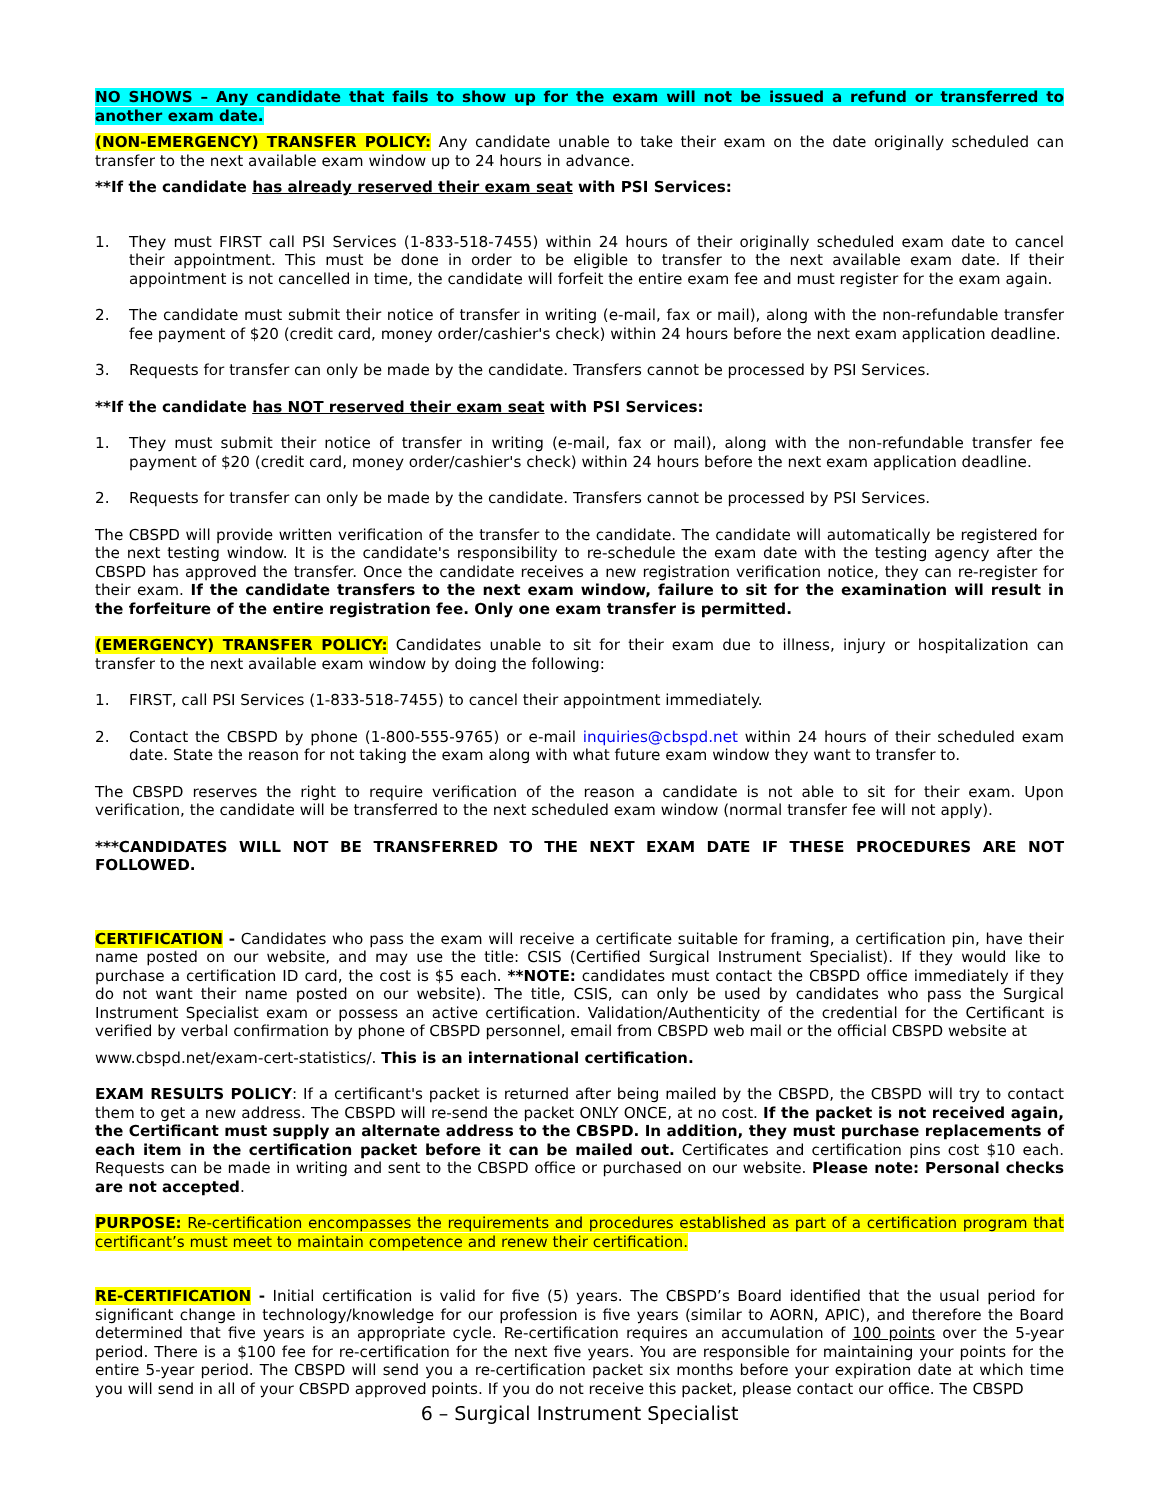NO SHOWS – Any candidate that fails to show up for the exam will not be issued a refund or transferred to another exam date.
(NON-EMERGENCY) TRANSFER POLICY: Any candidate unable to take their exam on the date originally scheduled can transfer to the next available exam window up to 24 hours in advance.
**If the candidate has already reserved their exam seat with PSI Services:
1. They must FIRST call PSI Services (1-833-518-7455) within 24 hours of their originally scheduled exam date to cancel their appointment. This must be done in order to be eligible to transfer to the next available exam date. If their appointment is not cancelled in time, the candidate will forfeit the entire exam fee and must register for the exam again.
2. The candidate must submit their notice of transfer in writing (e-mail, fax or mail), along with the non-refundable transfer fee payment of $20 (credit card, money order/cashier's check) within 24 hours before the next exam application deadline.
3. Requests for transfer can only be made by the candidate. Transfers cannot be processed by PSI Services.
**If the candidate has NOT reserved their exam seat with PSI Services:
1. They must submit their notice of transfer in writing (e-mail, fax or mail), along with the non-refundable transfer fee payment of $20 (credit card, money order/cashier's check) within 24 hours before the next exam application deadline.
2. Requests for transfer can only be made by the candidate. Transfers cannot be processed by PSI Services.
The CBSPD will provide written verification of the transfer to the candidate. The candidate will automatically be registered for the next testing window. It is the candidate's responsibility to re-schedule the exam date with the testing agency after the CBSPD has approved the transfer. Once the candidate receives a new registration verification notice, they can re-register for their exam. If the candidate transfers to the next exam window, failure to sit for the examination will result in the forfeiture of the entire registration fee. Only one exam transfer is permitted.
(EMERGENCY) TRANSFER POLICY: Candidates unable to sit for their exam due to illness, injury or hospitalization can transfer to the next available exam window by doing the following:
1. FIRST, call PSI Services (1-833-518-7455) to cancel their appointment immediately.
2. Contact the CBSPD by phone (1-800-555-9765) or e-mail inquiries@cbspd.net within 24 hours of their scheduled exam date. State the reason for not taking the exam along with what future exam window they want to transfer to.
The CBSPD reserves the right to require verification of the reason a candidate is not able to sit for their exam. Upon verification, the candidate will be transferred to the next scheduled exam window (normal transfer fee will not apply).
***CANDIDATES WILL NOT BE TRANSFERRED TO THE NEXT EXAM DATE IF THESE PROCEDURES ARE NOT FOLLOWED.
CERTIFICATION - Candidates who pass the exam will receive a certificate suitable for framing, a certification pin, have their name posted on our website, and may use the title: CSIS (Certified Surgical Instrument Specialist). If they would like to purchase a certification ID card, the cost is $5 each. **NOTE: candidates must contact the CBSPD office immediately if they do not want their name posted on our website). The title, CSIS, can only be used by candidates who pass the Surgical Instrument Specialist exam or possess an active certification. Validation/Authenticity of the credential for the Certificant is verified by verbal confirmation by phone of CBSPD personnel, email from CBSPD web mail or the official CBSPD website at
www.cbspd.net/exam-cert-statistics/. This is an international certification.
EXAM RESULTS POLICY: If a certificant's packet is returned after being mailed by the CBSPD, the CBSPD will try to contact them to get a new address. The CBSPD will re-send the packet ONLY ONCE, at no cost. If the packet is not received again, the Certificant must supply an alternate address to the CBSPD. In addition, they must purchase replacements of each item in the certification packet before it can be mailed out. Certificates and certification pins cost $10 each. Requests can be made in writing and sent to the CBSPD office or purchased on our website. Please note: Personal checks are not accepted.
PURPOSE: Re-certification encompasses the requirements and procedures established as part of a certification program that certificant’s must meet to maintain competence and renew their certification.
RE-CERTIFICATION - Initial certification is valid for five (5) years. The CBSPD’s Board identified that the usual period for significant change in technology/knowledge for our profession is five years (similar to AORN, APIC), and therefore the Board determined that five years is an appropriate cycle. Re-certification requires an accumulation of 100 points over the 5-year period. There is a $100 fee for re-certification for the next five years. You are responsible for maintaining your points for the entire 5-year period. The CBSPD will send you a re-certification packet six months before your expiration date at which time you will send in all of your CBSPD approved points. If you do not receive this packet, please contact our office. The CBSPD
6 – Surgical Instrument Specialist